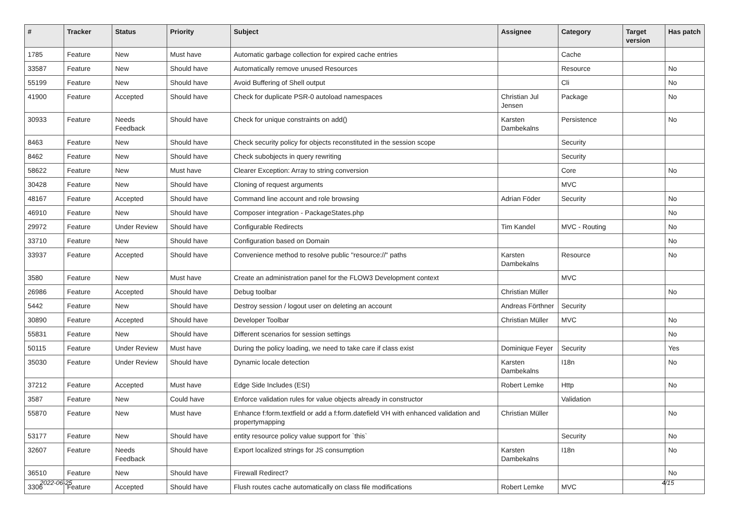| # | Tracker | Status | Priority | Subject | Assignee | Category | Target version | Has patch |
| --- | --- | --- | --- | --- | --- | --- | --- | --- |
| 1785 | Feature | New | Must have | Automatic garbage collection for expired cache entries | | Cache | | |
| 33587 | Feature | New | Should have | Automatically remove unused Resources | | Resource | | No |
| 55199 | Feature | New | Should have | Avoid Buffering of Shell output | | Cli | | No |
| 41900 | Feature | Accepted | Should have | Check for duplicate PSR-0 autoload namespaces | Christian Jul Jensen | Package | | No |
| 30933 | Feature | Needs Feedback | Should have | Check for unique constraints on add() | Karsten Dambekalns | Persistence | | No |
| 8463 | Feature | New | Should have | Check security policy for objects reconstituted in the session scope | | Security | | |
| 8462 | Feature | New | Should have | Check subobjects in query rewriting | | Security | | |
| 58622 | Feature | New | Must have | Clearer Exception: Array to string conversion | | Core | | No |
| 30428 | Feature | New | Should have | Cloning of request arguments | | MVC | | |
| 48167 | Feature | Accepted | Should have | Command line account and role browsing | Adrian Föder | Security | | No |
| 46910 | Feature | New | Should have | Composer integration - PackageStates.php | | | | No |
| 29972 | Feature | Under Review | Should have | Configurable Redirects | Tim Kandel | MVC - Routing | | No |
| 33710 | Feature | New | Should have | Configuration based on Domain | | | | No |
| 33937 | Feature | Accepted | Should have | Convenience method to resolve public "resource://" paths | Karsten Dambekalns | Resource | | No |
| 3580 | Feature | New | Must have | Create an administration panel for the FLOW3 Development context | | MVC | | |
| 26986 | Feature | Accepted | Should have | Debug toolbar | Christian Müller | | | No |
| 5442 | Feature | New | Should have | Destroy session / logout user on deleting an account | Andreas Förthner | Security | | |
| 30890 | Feature | Accepted | Should have | Developer Toolbar | Christian Müller | MVC | | No |
| 55831 | Feature | New | Should have | Different scenarios for session settings | | | | No |
| 50115 | Feature | Under Review | Must have | During the policy loading, we need to take care if class exist | Dominique Feyer | Security | | Yes |
| 35030 | Feature | Under Review | Should have | Dynamic locale detection | Karsten Dambekalns | I18n | | No |
| 37212 | Feature | Accepted | Must have | Edge Side Includes (ESI) | Robert Lemke | Http | | No |
| 3587 | Feature | New | Could have | Enforce validation rules for value objects already in constructor | | Validation | | |
| 55870 | Feature | New | Must have | Enhance f:form.textfield or add a f:form.datefield VH with enhanced validation and propertymapping | Christian Müller | | | No |
| 53177 | Feature | New | Should have | entity resource policy value support for `this` | | Security | | No |
| 32607 | Feature | Needs Feedback | Should have | Export localized strings for JS consumption | Karsten Dambekalns | I18n | | No |
| 36510 | Feature | New | Should have | Firewall Redirect? | | | | No |
| 3306 | Feature | Accepted | Should have | Flush routes cache automatically on class file modifications | Robert Lemke | MVC | | |
2022-06-25 4/15